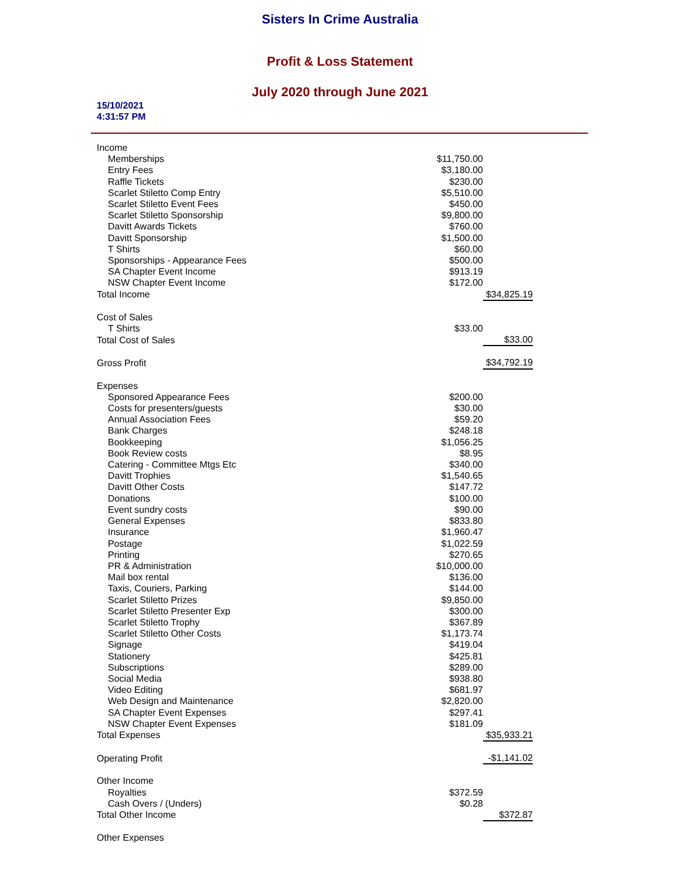Sisters In Crime Australia
Profit & Loss Statement
July 2020 through June 2021
15/10/2021
4:31:57 PM
| Income | | |
| Memberships | $11,750.00 | |
| Entry Fees | $3,180.00 | |
| Raffle Tickets | $230.00 | |
| Scarlet Stiletto Comp Entry | $5,510.00 | |
| Scarlet Stiletto Event Fees | $450.00 | |
| Scarlet Stiletto Sponsorship | $9,800.00 | |
| Davitt Awards Tickets | $760.00 | |
| Davitt Sponsorship | $1,500.00 | |
| T Shirts | $60.00 | |
| Sponsorships - Appearance Fees | $500.00 | |
| SA Chapter Event Income | $913.19 | |
| NSW Chapter Event Income | $172.00 | |
| Total Income | | $34,825.19 |
| Cost of Sales | | |
| T Shirts | $33.00 | |
| Total Cost of Sales | | $33.00 |
| Gross Profit | | $34,792.19 |
| Expenses | | |
| Sponsored Appearance Fees | $200.00 | |
| Costs for presenters/guests | $30.00 | |
| Annual Association Fees | $59.20 | |
| Bank Charges | $248.18 | |
| Bookkeeping | $1,056.25 | |
| Book Review costs | $8.95 | |
| Catering - Committee Mtgs Etc | $340.00 | |
| Davitt Trophies | $1,540.65 | |
| Davitt Other Costs | $147.72 | |
| Donations | $100.00 | |
| Event sundry costs | $90.00 | |
| General Expenses | $833.80 | |
| Insurance | $1,960.47 | |
| Postage | $1,022.59 | |
| Printing | $270.65 | |
| PR & Administration | $10,000.00 | |
| Mail box rental | $136.00 | |
| Taxis, Couriers, Parking | $144.00 | |
| Scarlet Stiletto Prizes | $9,850.00 | |
| Scarlet Stiletto Presenter Exp | $300.00 | |
| Scarlet Stiletto Trophy | $367.89 | |
| Scarlet Stiletto Other Costs | $1,173.74 | |
| Signage | $419.04 | |
| Stationery | $425.81 | |
| Subscriptions | $289.00 | |
| Social Media | $938.80 | |
| Video Editing | $681.97 | |
| Web Design and Maintenance | $2,820.00 | |
| SA Chapter Event Expenses | $297.41 | |
| NSW Chapter Event Expenses | $181.09 | |
| Total Expenses | | $35,933.21 |
| Operating Profit | | -$1,141.02 |
| Other Income | | |
| Royalties | $372.59 | |
| Cash Overs / (Unders) | $0.28 | |
| Total Other Income | | $372.87 |
| Other Expenses | | |